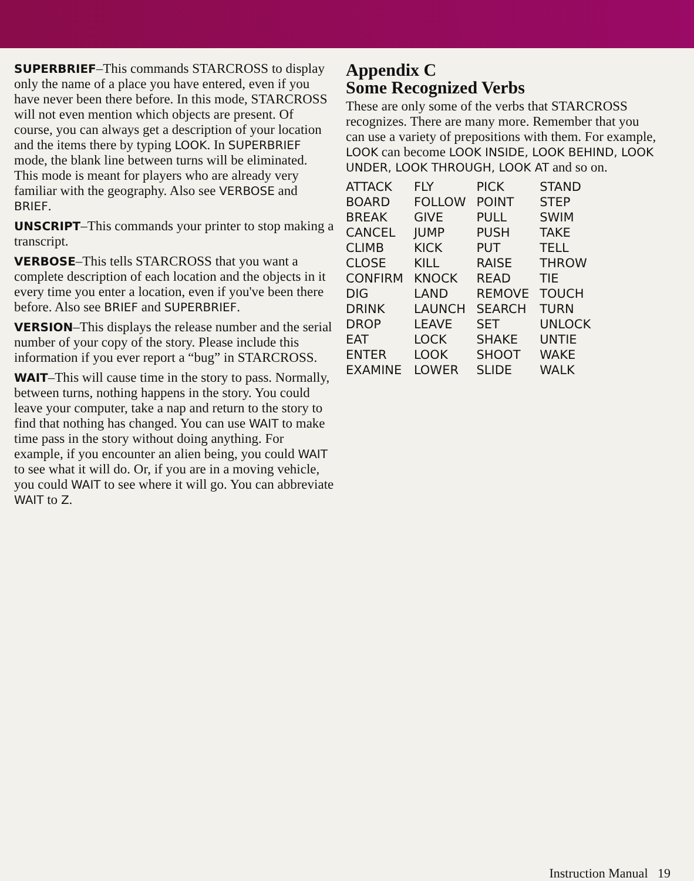SUPERBRIEF–This commands STARCROSS to display only the name of a place you have entered, even if you have never been there before. In this mode, STARCROSS will not even mention which objects are present. Of course, you can always get a description of your location and the items there by typing LOOK. In SUPERBRIEF mode, the blank line between turns will be eliminated. This mode is meant for players who are already very familiar with the geography. Also see VERBOSE and BRIEF.
UNSCRIPT–This commands your printer to stop making a transcript.
VERBOSE–This tells STARCROSS that you want a complete description of each location and the objects in it every time you enter a location, even if you've been there before. Also see BRIEF and SUPERBRIEF.
VERSION–This displays the release number and the serial number of your copy of the story. Please include this information if you ever report a “bug” in STARCROSS.
WAIT–This will cause time in the story to pass. Normally, between turns, nothing happens in the story. You could leave your computer, take a nap and return to the story to find that nothing has changed. You can use WAIT to make time pass in the story without doing anything. For example, if you encounter an alien being, you could WAIT to see what it will do. Or, if you are in a moving vehicle, you could WAIT to see where it will go. You can abbreviate WAIT to Z.
Appendix C
Some Recognized Verbs
These are only some of the verbs that STARCROSS recognizes. There are many more. Remember that you can use a variety of prepositions with them. For example, LOOK can become LOOK INSIDE, LOOK BEHIND, LOOK UNDER, LOOK THROUGH, LOOK AT and so on.
| ATTACK | FLY | PICK | STAND |
| BOARD | FOLLOW | POINT | STEP |
| BREAK | GIVE | PULL | SWIM |
| CANCEL | JUMP | PUSH | TAKE |
| CLIMB | KICK | PUT | TELL |
| CLOSE | KILL | RAISE | THROW |
| CONFIRM | KNOCK | READ | TIE |
| DIG | LAND | REMOVE | TOUCH |
| DRINK | LAUNCH | SEARCH | TURN |
| DROP | LEAVE | SET | UNLOCK |
| EAT | LOCK | SHAKE | UNTIE |
| ENTER | LOOK | SHOOT | WAKE |
| EXAMINE | LOWER | SLIDE | WALK |
Instruction Manual 19